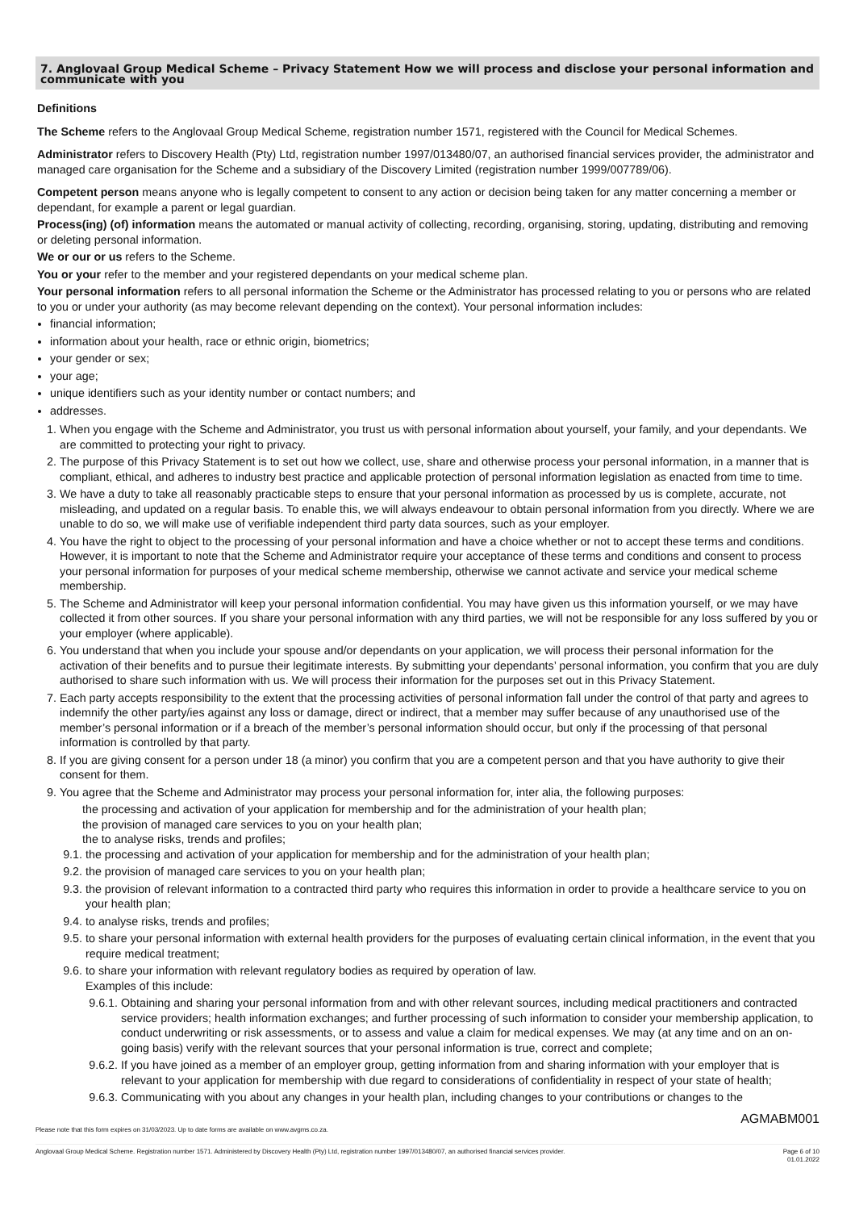7. Anglovaal Group Medical Scheme – Privacy Statement How we will process and disclose your personal information and communicate with you
Definitions
The Scheme refers to the Anglovaal Group Medical Scheme, registration number 1571, registered with the Council for Medical Schemes.
Administrator refers to Discovery Health (Pty) Ltd, registration number 1997/013480/07, an authorised financial services provider, the administrator and managed care organisation for the Scheme and a subsidiary of the Discovery Limited (registration number 1999/007789/06).
Competent person means anyone who is legally competent to consent to any action or decision being taken for any matter concerning a member or dependant, for example a parent or legal guardian.
Process(ing) (of) information means the automated or manual activity of collecting, recording, organising, storing, updating, distributing and removing or deleting personal information.
We or our or us refers to the Scheme.
You or your refer to the member and your registered dependants on your medical scheme plan.
Your personal information refers to all personal information the Scheme or the Administrator has processed relating to you or persons who are related to you or under your authority (as may become relevant depending on the context). Your personal information includes:
financial information;
information about your health, race or ethnic origin, biometrics;
your gender or sex;
your age;
unique identifiers such as your identity number or contact numbers; and
addresses.
1. When you engage with the Scheme and Administrator, you trust us with personal information about yourself, your family, and your dependants. We are committed to protecting your right to privacy.
2. The purpose of this Privacy Statement is to set out how we collect, use, share and otherwise process your personal information, in a manner that is compliant, ethical, and adheres to industry best practice and applicable protection of personal information legislation as enacted from time to time.
3. We have a duty to take all reasonably practicable steps to ensure that your personal information as processed by us is complete, accurate, not misleading, and updated on a regular basis. To enable this, we will always endeavour to obtain personal information from you directly. Where we are unable to do so, we will make use of verifiable independent third party data sources, such as your employer.
4. You have the right to object to the processing of your personal information and have a choice whether or not to accept these terms and conditions. However, it is important to note that the Scheme and Administrator require your acceptance of these terms and conditions and consent to process your personal information for purposes of your medical scheme membership, otherwise we cannot activate and service your medical scheme membership.
5. The Scheme and Administrator will keep your personal information confidential. You may have given us this information yourself, or we may have collected it from other sources. If you share your personal information with any third parties, we will not be responsible for any loss suffered by you or your employer (where applicable).
6. You understand that when you include your spouse and/or dependants on your application, we will process their personal information for the activation of their benefits and to pursue their legitimate interests. By submitting your dependants’ personal information, you confirm that you are duly authorised to share such information with us. We will process their information for the purposes set out in this Privacy Statement.
7. Each party accepts responsibility to the extent that the processing activities of personal information fall under the control of that party and agrees to indemnify the other party/ies against any loss or damage, direct or indirect, that a member may suffer because of any unauthorised use of the member’s personal information or if a breach of the member’s personal information should occur, but only if the processing of that personal information is controlled by that party.
8. If you are giving consent for a person under 18 (a minor) you confirm that you are a competent person and that you have authority to give their consent for them.
9. You agree that the Scheme and Administrator may process your personal information for, inter alia, the following purposes:
the processing and activation of your application for membership and for the administration of your health plan;
the provision of managed care services to you on your health plan;
the to analyse risks, trends and profiles;
9.1. the processing and activation of your application for membership and for the administration of your health plan;
9.2. the provision of managed care services to you on your health plan;
9.3. the provision of relevant information to a contracted third party who requires this information in order to provide a healthcare service to you on your health plan;
9.4. to analyse risks, trends and profiles;
9.5. to share your personal information with external health providers for the purposes of evaluating certain clinical information, in the event that you require medical treatment;
9.6. to share your information with relevant regulatory bodies as required by operation of law.
Examples of this include:
9.6.1. Obtaining and sharing your personal information from and with other relevant sources, including medical practitioners and contracted service providers; health information exchanges; and further processing of such information to consider your membership application, to conduct underwriting or risk assessments, or to assess and value a claim for medical expenses. We may (at any time and on an on-going basis) verify with the relevant sources that your personal information is true, correct and complete;
9.6.2. If you have joined as a member of an employer group, getting information from and sharing information with your employer that is relevant to your application for membership with due regard to considerations of confidentiality in respect of your state of health;
9.6.3. Communicating with you about any changes in your health plan, including changes to your contributions or changes to the
AGMABM001
Please note that this form expires on 31/03/2023. Up to date forms are available on www.avgms.co.za.
Anglovaal Group Medical Scheme. Registration number 1571. Administered by Discovery Health (Pty) Ltd, registration number 1997/013480/07, an authorised financial services provider. Page 6 of 10
01.01.2022